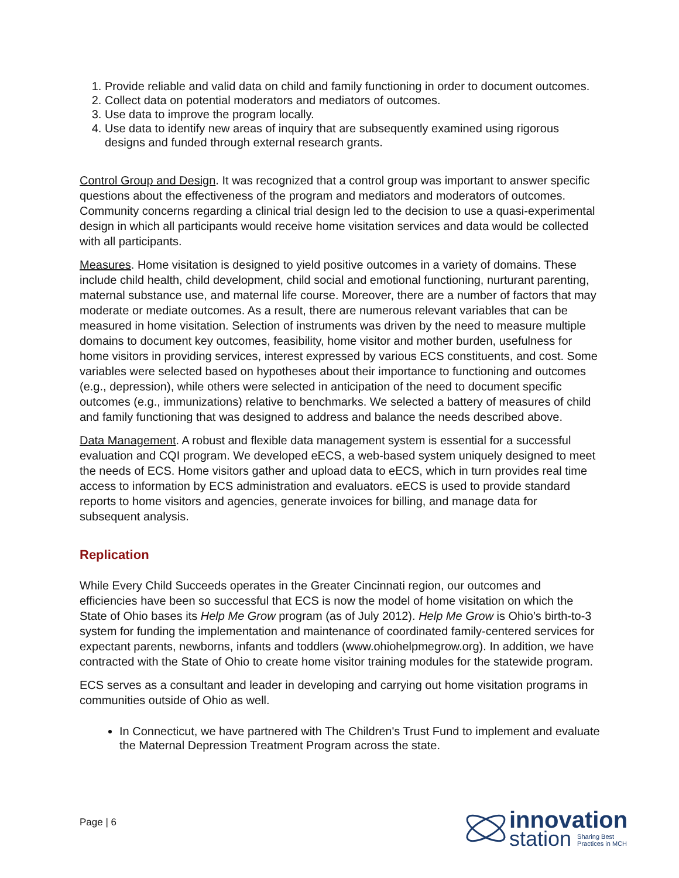1. Provide reliable and valid data on child and family functioning in order to document outcomes.
2. Collect data on potential moderators and mediators of outcomes.
3. Use data to improve the program locally.
4. Use data to identify new areas of inquiry that are subsequently examined using rigorous designs and funded through external research grants.
Control Group and Design. It was recognized that a control group was important to answer specific questions about the effectiveness of the program and mediators and moderators of outcomes. Community concerns regarding a clinical trial design led to the decision to use a quasi-experimental design in which all participants would receive home visitation services and data would be collected with all participants.
Measures. Home visitation is designed to yield positive outcomes in a variety of domains. These include child health, child development, child social and emotional functioning, nurturant parenting, maternal substance use, and maternal life course. Moreover, there are a number of factors that may moderate or mediate outcomes. As a result, there are numerous relevant variables that can be measured in home visitation. Selection of instruments was driven by the need to measure multiple domains to document key outcomes, feasibility, home visitor and mother burden, usefulness for home visitors in providing services, interest expressed by various ECS constituents, and cost. Some variables were selected based on hypotheses about their importance to functioning and outcomes (e.g., depression), while others were selected in anticipation of the need to document specific outcomes (e.g., immunizations) relative to benchmarks. We selected a battery of measures of child and family functioning that was designed to address and balance the needs described above.
Data Management. A robust and flexible data management system is essential for a successful evaluation and CQI program. We developed eECS, a web-based system uniquely designed to meet the needs of ECS. Home visitors gather and upload data to eECS, which in turn provides real time access to information by ECS administration and evaluators. eECS is used to provide standard reports to home visitors and agencies, generate invoices for billing, and manage data for subsequent analysis.
Replication
While Every Child Succeeds operates in the Greater Cincinnati region, our outcomes and efficiencies have been so successful that ECS is now the model of home visitation on which the State of Ohio bases its Help Me Grow program (as of July 2012). Help Me Grow is Ohio’s birth-to-3 system for funding the implementation and maintenance of coordinated family-centered services for expectant parents, newborns, infants and toddlers (www.ohiohelpmegrow.org). In addition, we have contracted with the State of Ohio to create home visitor training modules for the statewide program.
ECS serves as a consultant and leader in developing and carrying out home visitation programs in communities outside of Ohio as well.
In Connecticut, we have partnered with The Children's Trust Fund to implement and evaluate the Maternal Depression Treatment Program across the state.
Page | 6
innovation
station Sharing Best
Practices in MCH